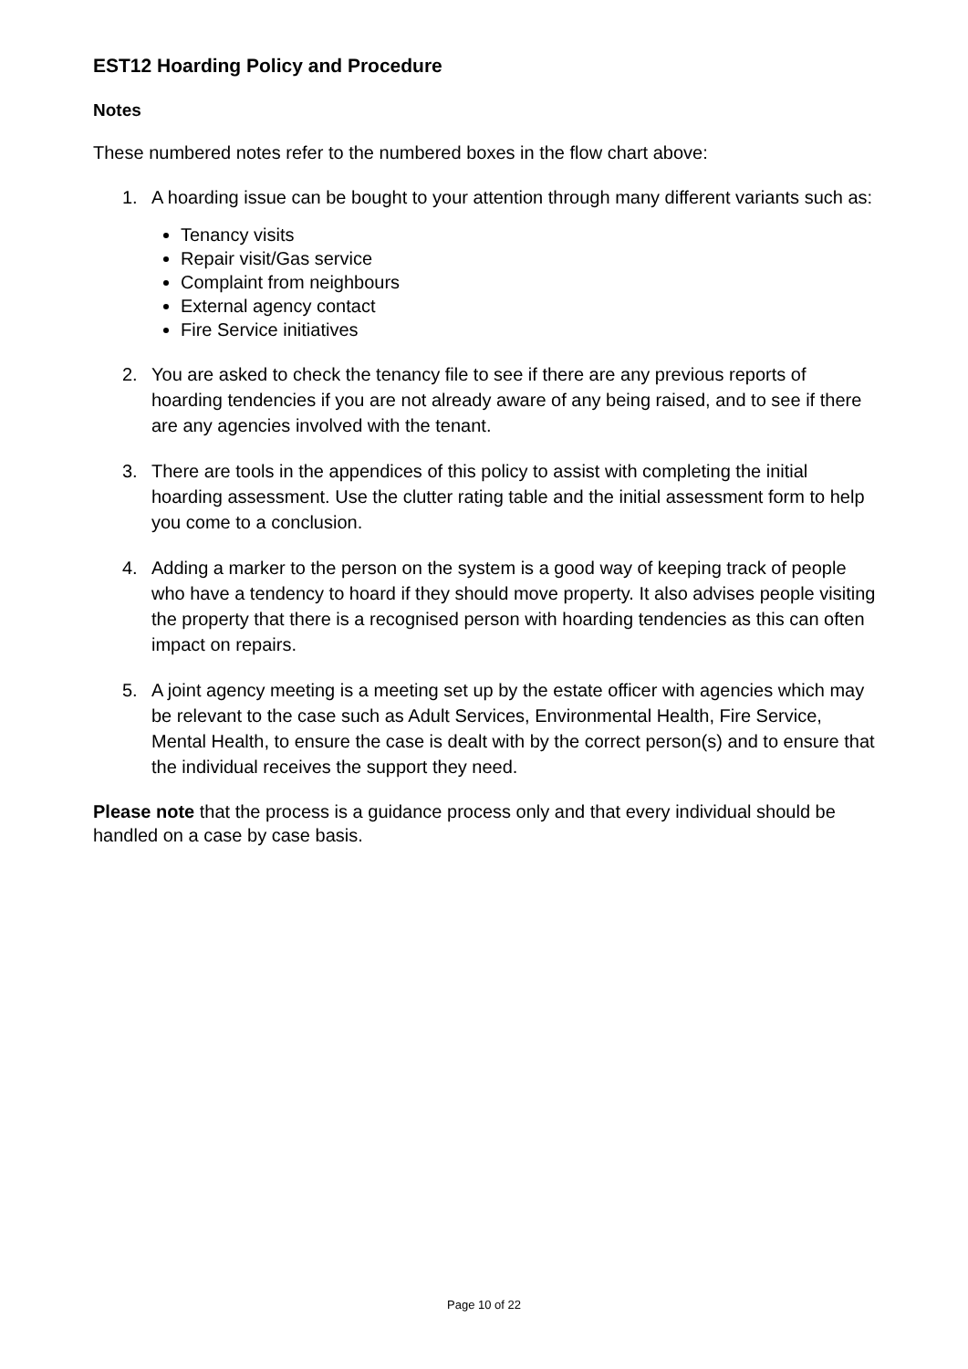EST12 Hoarding Policy and Procedure
Notes
These numbered notes refer to the numbered boxes in the flow chart above:
1. A hoarding issue can be bought to your attention through many different variants such as:
Tenancy visits
Repair visit/Gas service
Complaint from neighbours
External agency contact
Fire Service initiatives
2. You are asked to check the tenancy file to see if there are any previous reports of hoarding tendencies if you are not already aware of any being raised, and to see if there are any agencies involved with the tenant.
3. There are tools in the appendices of this policy to assist with completing the initial hoarding assessment. Use the clutter rating table and the initial assessment form to help you come to a conclusion.
4. Adding a marker to the person on the system is a good way of keeping track of people who have a tendency to hoard if they should move property. It also advises people visiting the property that there is a recognised person with hoarding tendencies as this can often impact on repairs.
5. A joint agency meeting is a meeting set up by the estate officer with agencies which may be relevant to the case such as Adult Services, Environmental Health, Fire Service, Mental Health, to ensure the case is dealt with by the correct person(s) and to ensure that the individual receives the support they need.
Please note that the process is a guidance process only and that every individual should be handled on a case by case basis.
Page 10 of 22